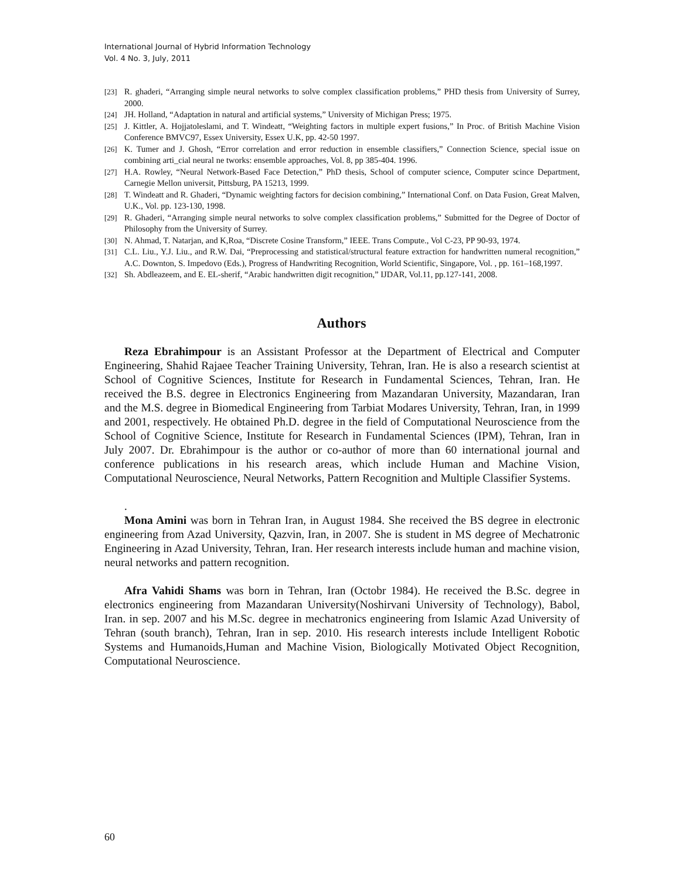International Journal of Hybrid Information Technology
Vol. 4 No. 3, July, 2011
[23] R. ghaderi, “Arranging simple neural networks to solve complex classification problems,” PHD thesis from University of Surrey, 2000.
[24] JH. Holland, “Adaptation in natural and artificial systems,” University of Michigan Press; 1975.
[25] J. Kittler, A. Hojjatoleslami, and T. Windeatt, “Weighting factors in multiple expert fusions,” In Proc. of British Machine Vision Conference BMVC97, Essex University, Essex U.K, pp. 42-50 1997.
[26] K. Tumer and J. Ghosh, “Error correlation and error reduction in ensemble classifiers,” Connection Science, special issue on combining arti_cial neural ne tworks: ensemble approaches, Vol. 8, pp 385-404. 1996.
[27] H.A. Rowley, “Neural Network-Based Face Detection,” PhD thesis, School of computer science, Computer scince Department, Carnegie Mellon universit, Pittsburg, PA 15213, 1999.
[28] T. Windeatt and R. Ghaderi, “Dynamic weighting factors for decision combining,” International Conf. on Data Fusion, Great Malven, U.K., Vol. pp. 123-130, 1998.
[29] R. Ghaderi, “Arranging simple neural networks to solve complex classification problems,” Submitted for the Degree of Doctor of Philosophy from the University of Surrey.
[30] N. Ahmad, T. Natarjan, and K,Roa, “Discrete Cosine Transform,” IEEE. Trans Compute., Vol C-23, PP 90-93, 1974.
[31] C.L. Liu., Y.J. Liu., and R.W. Dai, “Preprocessing and statistical/structural feature extraction for handwritten numeral recognition,” A.C. Downton, S. Impedovo (Eds.), Progress of Handwriting Recognition, World Scientific, Singapore, Vol. , pp. 161–168,1997.
[32] Sh. Abdleazeem, and E. EL-sherif, “Arabic handwritten digit recognition,” IJDAR, Vol.11, pp.127-141, 2008.
Authors
Reza Ebrahimpour is an Assistant Professor at the Department of Electrical and Computer Engineering, Shahid Rajaee Teacher Training University, Tehran, Iran. He is also a research scientist at School of Cognitive Sciences, Institute for Research in Fundamental Sciences, Tehran, Iran. He received the B.S. degree in Electronics Engineering from Mazandaran University, Mazandaran, Iran and the M.S. degree in Biomedical Engineering from Tarbiat Modares University, Tehran, Iran, in 1999 and 2001, respectively. He obtained Ph.D. degree in the field of Computational Neuroscience from the School of Cognitive Science, Institute for Research in Fundamental Sciences (IPM), Tehran, Iran in July 2007. Dr. Ebrahimpour is the author or co-author of more than 60 international journal and conference publications in his research areas, which include Human and Machine Vision, Computational Neuroscience, Neural Networks, Pattern Recognition and Multiple Classifier Systems.
.
Mona Amini was born in Tehran Iran, in August 1984. She received the BS degree in electronic engineering from Azad University, Qazvin, Iran, in 2007. She is student in MS degree of Mechatronic Engineering in Azad University, Tehran, Iran. Her research interests include human and machine vision, neural networks and pattern recognition.
Afra Vahidi Shams was born in Tehran, Iran (Octobr 1984). He received the B.Sc. degree in electronics engineering from Mazandaran University(Noshirvani University of Technology), Babol, Iran. in sep. 2007 and his M.Sc. degree in mechatronics engineering from Islamic Azad University of Tehran (south branch), Tehran, Iran in sep. 2010. His research interests include Intelligent Robotic Systems and Humanoids,Human and Machine Vision, Biologically Motivated Object Recognition, Computational Neuroscience.
60